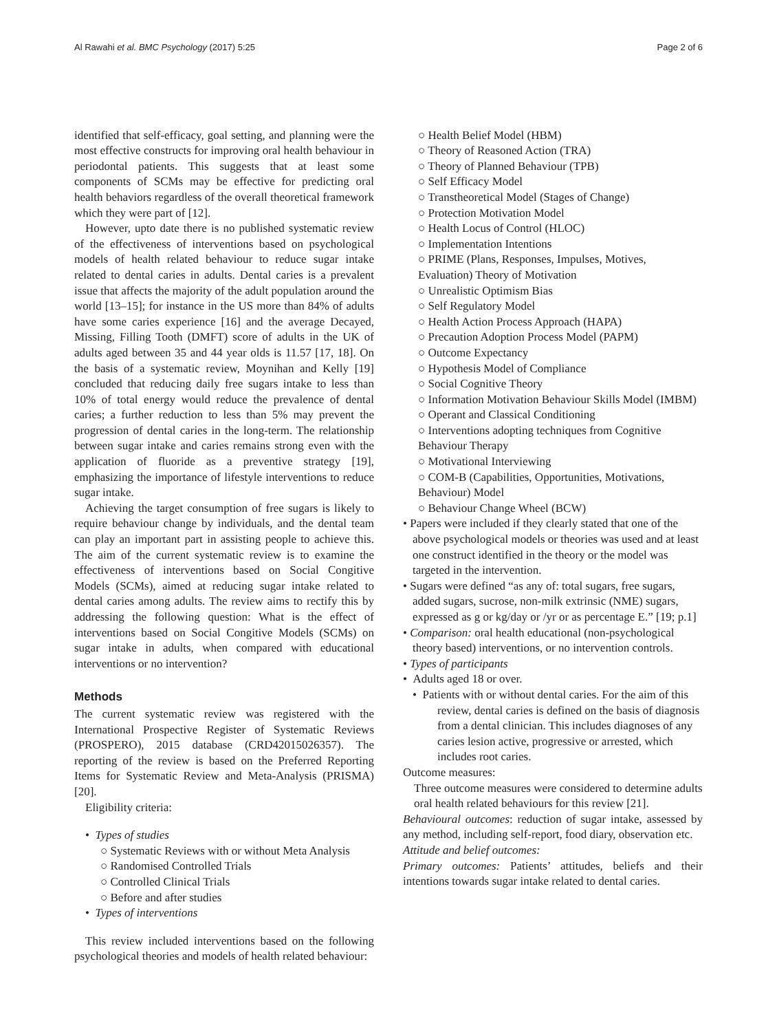Al Rawahi et al. BMC Psychology (2017) 5:25 Page 2 of 6
identified that self-efficacy, goal setting, and planning were the most effective constructs for improving oral health behaviour in periodontal patients. This suggests that at least some components of SCMs may be effective for predicting oral health behaviors regardless of the overall theoretical framework which they were part of [12].
However, upto date there is no published systematic review of the effectiveness of interventions based on psychological models of health related behaviour to reduce sugar intake related to dental caries in adults. Dental caries is a prevalent issue that affects the majority of the adult population around the world [13–15]; for instance in the US more than 84% of adults have some caries experience [16] and the average Decayed, Missing, Filling Tooth (DMFT) score of adults in the UK of adults aged between 35 and 44 year olds is 11.57 [17, 18]. On the basis of a systematic review, Moynihan and Kelly [19] concluded that reducing daily free sugars intake to less than 10% of total energy would reduce the prevalence of dental caries; a further reduction to less than 5% may prevent the progression of dental caries in the long-term. The relationship between sugar intake and caries remains strong even with the application of fluoride as a preventive strategy [19], emphasizing the importance of lifestyle interventions to reduce sugar intake.
Achieving the target consumption of free sugars is likely to require behaviour change by individuals, and the dental team can play an important part in assisting people to achieve this. The aim of the current systematic review is to examine the effectiveness of interventions based on Social Congitive Models (SCMs), aimed at reducing sugar intake related to dental caries among adults. The review aims to rectify this by addressing the following question: What is the effect of interventions based on Social Congitive Models (SCMs) on sugar intake in adults, when compared with educational interventions or no intervention?
Methods
The current systematic review was registered with the International Prospective Register of Systematic Reviews (PROSPERO), 2015 database (CRD42015026357). The reporting of the review is based on the Preferred Reporting Items for Systematic Review and Meta-Analysis (PRISMA) [20].
Eligibility criteria:
• Types of studies
○ Systematic Reviews with or without Meta Analysis
○ Randomised Controlled Trials
○ Controlled Clinical Trials
○ Before and after studies
• Types of interventions
This review included interventions based on the following psychological theories and models of health related behaviour:
○ Health Belief Model (HBM)
○ Theory of Reasoned Action (TRA)
○ Theory of Planned Behaviour (TPB)
○ Self Efficacy Model
○ Transtheoretical Model (Stages of Change)
○ Protection Motivation Model
○ Health Locus of Control (HLOC)
○ Implementation Intentions
○ PRIME (Plans, Responses, Impulses, Motives, Evaluation) Theory of Motivation
○ Unrealistic Optimism Bias
○ Self Regulatory Model
○ Health Action Process Approach (HAPA)
○ Precaution Adoption Process Model (PAPM)
○ Outcome Expectancy
○ Hypothesis Model of Compliance
○ Social Cognitive Theory
○ Information Motivation Behaviour Skills Model (IMBM)
○ Operant and Classical Conditioning
○ Interventions adopting techniques from Cognitive Behaviour Therapy
○ Motivational Interviewing
○ COM-B (Capabilities, Opportunities, Motivations, Behaviour) Model
○ Behaviour Change Wheel (BCW)
• Papers were included if they clearly stated that one of the above psychological models or theories was used and at least one construct identified in the theory or the model was targeted in the intervention.
• Sugars were defined “as any of: total sugars, free sugars, added sugars, sucrose, non-milk extrinsic (NME) sugars, expressed as g or kg/day or /yr or as percentage E.” [19; p.1]
• Comparison: oral health educational (non-psychological theory based) interventions, or no intervention controls.
• Types of participants
• Adults aged 18 or over.
• Patients with or without dental caries. For the aim of this review, dental caries is defined on the basis of diagnosis from a dental clinician. This includes diagnoses of any caries lesion active, progressive or arrested, which includes root caries.
Outcome measures:
Three outcome measures were considered to determine adults oral health related behaviours for this review [21].
Behavioural outcomes: reduction of sugar intake, assessed by any method, including self-report, food diary, observation etc.
Attitude and belief outcomes:
Primary outcomes: Patients’ attitudes, beliefs and their intentions towards sugar intake related to dental caries.